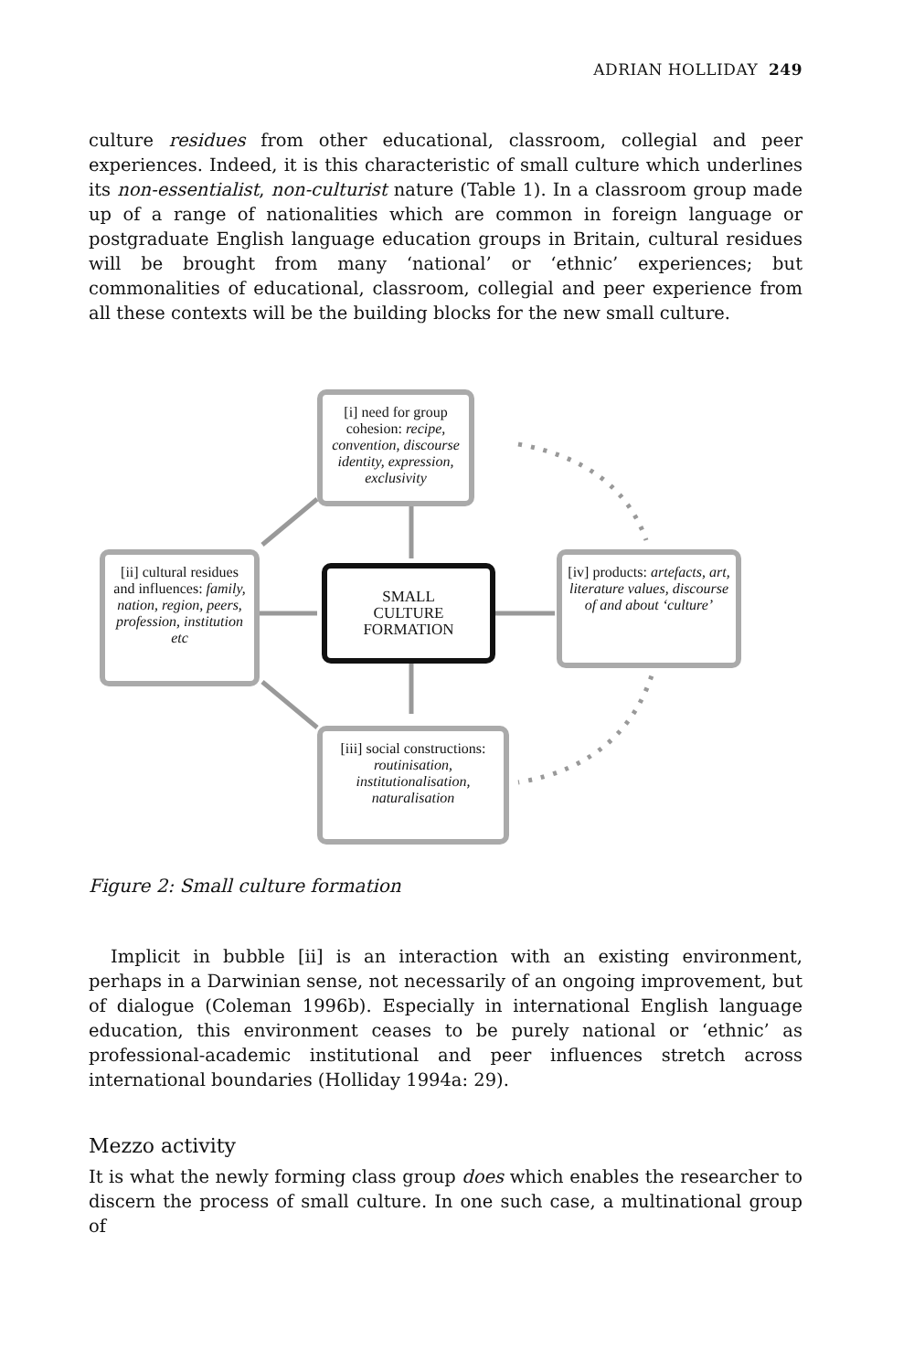ADRIAN HOLLIDAY 249
culture residues from other educational, classroom, collegial and peer experiences. Indeed, it is this characteristic of small culture which underlines its non-essentialist, non-culturist nature (Table 1). In a classroom group made up of a range of nationalities which are common in foreign language or postgraduate English language education groups in Britain, cultural residues will be brought from many ‘national’ or ‘ethnic’ experiences; but commonalities of educational, classroom, collegial and peer experience from all these contexts will be the building blocks for the new small culture.
[i] need for group cohesion: recipe, convention, discourse identity, expression, exclusivity
[ii] cultural residues and influences: family, nation, region, peers, profession, institution etc
SMALL
CULTURE
FORMATION
[iv] products: artefacts, art, literature values, discourse of and about ‘culture’
[iii] social constructions: routinisation, institutionalisation, naturalisation
Figure 2: Small culture formation
Implicit in bubble [ii] is an interaction with an existing environment, perhaps in a Darwinian sense, not necessarily of an ongoing improvement, but of dialogue (Coleman 1996b). Especially in international English language education, this environment ceases to be purely national or ‘ethnic’ as professional-academic institutional and peer influences stretch across international boundaries (Holliday 1994a: 29).
Mezzo activity
It is what the newly forming class group does which enables the researcher to discern the process of small culture. In one such case, a multinational group of